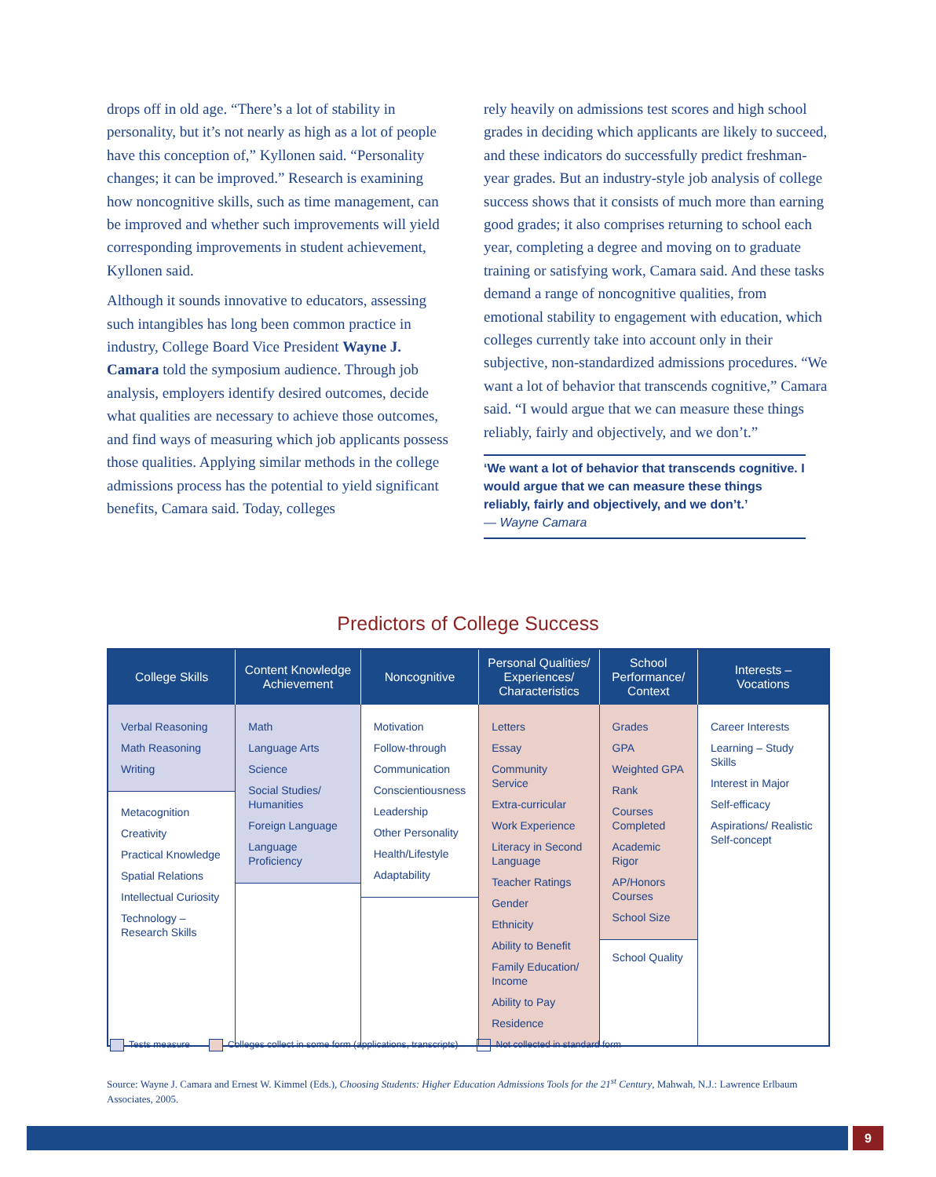drops off in old age. “There’s a lot of stability in personality, but it’s not nearly as high as a lot of people have this conception of,” Kyllonen said. “Personality changes; it can be improved.” Research is examining how noncognitive skills, such as time management, can be improved and whether such improvements will yield corresponding improvements in student achievement, Kyllonen said.
Although it sounds innovative to educators, assessing such intangibles has long been common practice in industry, College Board Vice President Wayne J. Camara told the symposium audience. Through job analysis, employers identify desired outcomes, decide what qualities are necessary to achieve those outcomes, and find ways of measuring which job applicants possess those qualities. Applying similar methods in the college admissions process has the potential to yield significant benefits, Camara said. Today, colleges
rely heavily on admissions test scores and high school grades in deciding which applicants are likely to succeed, and these indicators do successfully predict freshman-year grades. But an industry-style job analysis of college success shows that it consists of much more than earning good grades; it also comprises returning to school each year, completing a degree and moving on to graduate training or satisfying work, Camara said. And these tasks demand a range of noncognitive qualities, from emotional stability to engagement with education, which colleges currently take into account only in their subjective, non-standardized admissions procedures. “We want a lot of behavior that transcends cognitive,” Camara said. “I would argue that we can measure these things reliably, fairly and objectively, and we don’t.”
‘We want a lot of behavior that transcends cognitive. I would argue that we can measure these things reliably, fairly and objectively, and we don’t.’
— Wayne Camara
Predictors of College Success
| College Skills | Content Knowledge Achievement | Noncognitive | Personal Qualities/ Experiences/ Characteristics | School Performance/ Context | Interests – Vocations |
| --- | --- | --- | --- | --- | --- |
| Verbal Reasoning Math Reasoning Writing Metacognition Creativity Practical Knowledge Spatial Relations Intellectual Curiosity Technology – Research Skills | Math Language Arts Science Social Studies/ Humanities Foreign Language Language Proficiency | Motivation Follow-through Communication Conscientiousness Leadership Other Personality Health/Lifestyle Adaptability | Letters Essay Community Service Extra-curricular Work Experience Literacy in Second Language Teacher Ratings Gender Ethnicity Ability to Benefit Family Education/ Income Ability to Pay Residence | Grades GPA Weighted GPA Rank Courses Completed Academic Rigor AP/Honors Courses School Size School Quality | Career Interests Learning – Study Skills Interest in Major Self-efficacy Aspirations/ Realistic Self-concept |
Tests measure Colleges collect in some form (applications, transcripts)
Not collected in standard form
Source: Wayne J. Camara and Ernest W. Kimmel (Eds.), Choosing Students: Higher Education Admissions Tools for the 21<sup>st</sup> Century, Mahwah, N.J.: Lawrence Erlbaum Associates, 2005.
9